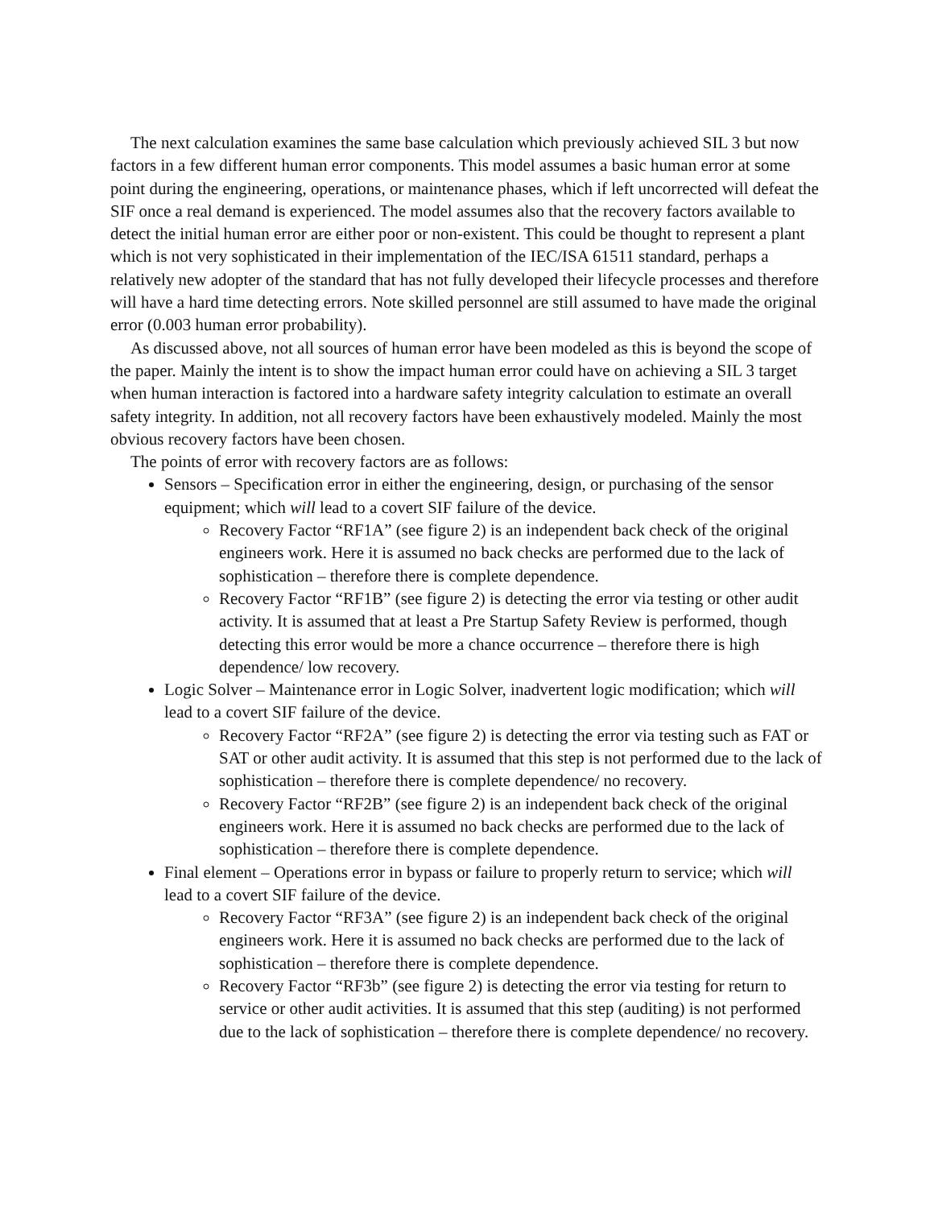The next calculation examines the same base calculation which previously achieved SIL 3 but now factors in a few different human error components. This model assumes a basic human error at some point during the engineering, operations, or maintenance phases, which if left uncorrected will defeat the SIF once a real demand is experienced. The model assumes also that the recovery factors available to detect the initial human error are either poor or non-existent. This could be thought to represent a plant which is not very sophisticated in their implementation of the IEC/ISA 61511 standard, perhaps a relatively new adopter of the standard that has not fully developed their lifecycle processes and therefore will have a hard time detecting errors. Note skilled personnel are still assumed to have made the original error (0.003 human error probability).
As discussed above, not all sources of human error have been modeled as this is beyond the scope of the paper. Mainly the intent is to show the impact human error could have on achieving a SIL 3 target when human interaction is factored into a hardware safety integrity calculation to estimate an overall safety integrity. In addition, not all recovery factors have been exhaustively modeled. Mainly the most obvious recovery factors have been chosen.
The points of error with recovery factors are as follows:
Sensors – Specification error in either the engineering, design, or purchasing of the sensor equipment; which will lead to a covert SIF failure of the device.
Recovery Factor “RF1A” (see figure 2) is an independent back check of the original engineers work. Here it is assumed no back checks are performed due to the lack of sophistication – therefore there is complete dependence.
Recovery Factor “RF1B” (see figure 2) is detecting the error via testing or other audit activity. It is assumed that at least a Pre Startup Safety Review is performed, though detecting this error would be more a chance occurrence – therefore there is high dependence/ low recovery.
Logic Solver – Maintenance error in Logic Solver, inadvertent logic modification; which will lead to a covert SIF failure of the device.
Recovery Factor “RF2A” (see figure 2) is detecting the error via testing such as FAT or SAT or other audit activity. It is assumed that this step is not performed due to the lack of sophistication – therefore there is complete dependence/ no recovery.
Recovery Factor “RF2B” (see figure 2) is an independent back check of the original engineers work. Here it is assumed no back checks are performed due to the lack of sophistication – therefore there is complete dependence.
Final element – Operations error in bypass or failure to properly return to service; which will lead to a covert SIF failure of the device.
Recovery Factor “RF3A” (see figure 2) is an independent back check of the original engineers work. Here it is assumed no back checks are performed due to the lack of sophistication – therefore there is complete dependence.
Recovery Factor “RF3b” (see figure 2) is detecting the error via testing for return to service or other audit activities. It is assumed that this step (auditing) is not performed due to the lack of sophistication – therefore there is complete dependence/ no recovery.